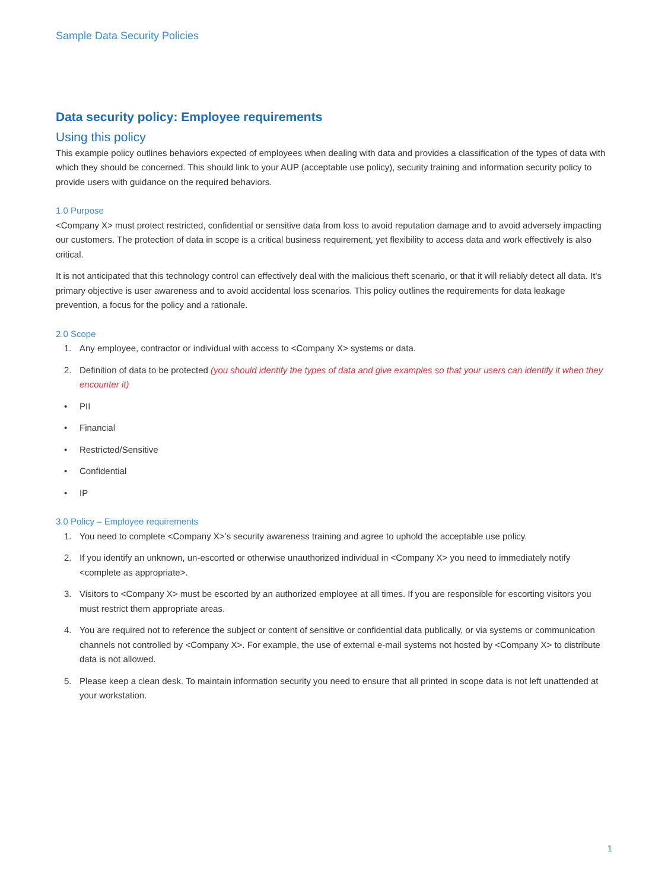Sample Data Security Policies
Data security policy: Employee requirements
Using this policy
This example policy outlines behaviors expected of employees when dealing with data and provides a classification of the types of data with which they should be concerned. This should link to your AUP (acceptable use policy), security training and information security policy to provide users with guidance on the required behaviors.
1.0 Purpose
<Company X> must protect restricted, confidential or sensitive data from loss to avoid reputation damage and to avoid adversely impacting our customers. The protection of data in scope is a critical business requirement, yet flexibility to access data and work effectively is also critical.
It is not anticipated that this technology control can effectively deal with the malicious theft scenario, or that it will reliably detect all data. It’s primary objective is user awareness and to avoid accidental loss scenarios. This policy outlines the requirements for data leakage prevention, a focus for the policy and a rationale.
2.0 Scope
1. Any employee, contractor or individual with access to <Company X> systems or data.
2. Definition of data to be protected (you should identify the types of data and give examples so that your users can identify it when they encounter it)
• PII
• Financial
• Restricted/Sensitive
• Confidential
• IP
3.0 Policy – Employee requirements
1. You need to complete <Company X>’s security awareness training and agree to uphold the acceptable use policy.
2. If you identify an unknown, un-escorted or otherwise unauthorized individual in <Company X> you need to immediately notify <complete as appropriate>.
3. Visitors to <Company X> must be escorted by an authorized employee at all times. If you are responsible for escorting visitors you must restrict them appropriate areas.
4. You are required not to reference the subject or content of sensitive or confidential data publically, or via systems or communication channels not controlled by <Company X>. For example, the use of external e-mail systems not hosted by <Company X> to distribute data is not allowed.
5. Please keep a clean desk. To maintain information security you need to ensure that all printed in scope data is not left unattended at your workstation.
1